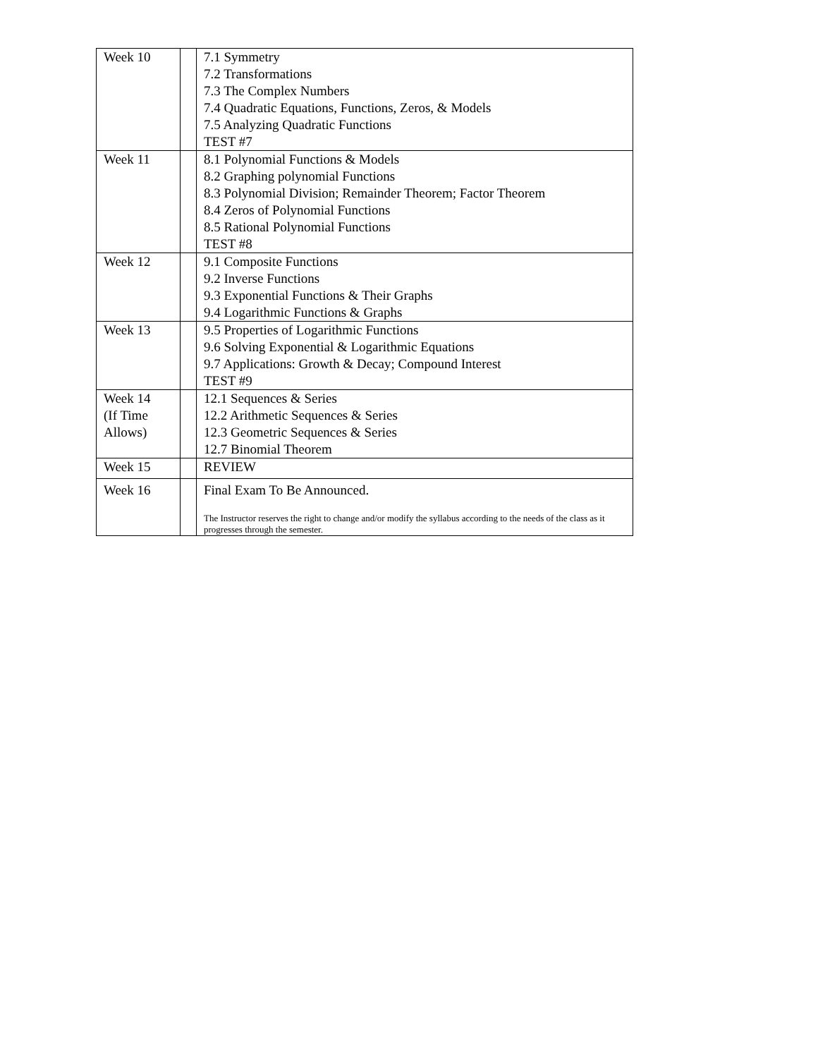| Week 10 | | 7.1 Symmetry 7.2 Transformations 7.3 The Complex Numbers 7.4 Quadratic Equations, Functions, Zeros, & Models 7.5 Analyzing Quadratic Functions TEST #7 |
| Week 11 | | 8.1 Polynomial Functions & Models 8.2 Graphing polynomial Functions 8.3 Polynomial Division; Remainder Theorem; Factor Theorem 8.4 Zeros of Polynomial Functions 8.5 Rational Polynomial Functions TEST #8 |
| Week 12 | | 9.1 Composite Functions 9.2 Inverse Functions 9.3 Exponential Functions & Their Graphs 9.4 Logarithmic Functions & Graphs |
| Week 13 | | 9.5 Properties of Logarithmic Functions 9.6 Solving Exponential & Logarithmic Equations 9.7 Applications: Growth & Decay; Compound Interest TEST #9 |
| Week 14 (If Time Allows) | | 12.1 Sequences & Series 12.2 Arithmetic Sequences & Series 12.3 Geometric Sequences & Series 12.7 Binomial Theorem |
| Week 15 | | REVIEW |
| Week 16 | | Final Exam To Be Announced. The Instructor reserves the right to change and/or modify the syllabus according to the needs of the class as it progresses through the semester. |